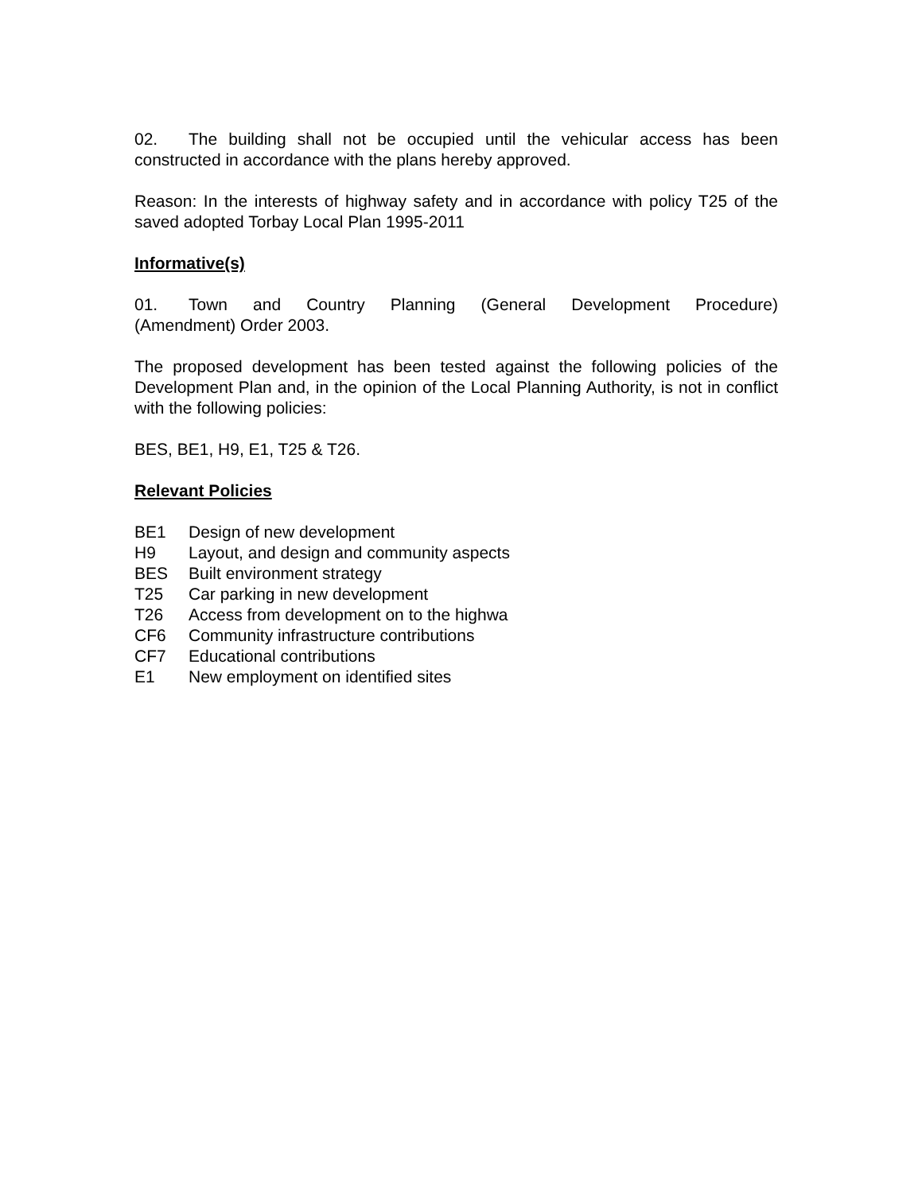02. The building shall not be occupied until the vehicular access has been constructed in accordance with the plans hereby approved.
Reason: In the interests of highway safety and in accordance with policy T25 of the saved adopted Torbay Local Plan 1995-2011
Informative(s)
01. Town and Country Planning (General Development Procedure)
(Amendment) Order 2003.
The proposed development has been tested against the following policies of the Development Plan and, in the opinion of the Local Planning Authority, is not in conflict with the following policies:
BES, BE1, H9, E1, T25 & T26.
Relevant Policies
| BE1 | Design of new development |
| H9 | Layout, and design and community aspects |
| BES | Built environment strategy |
| T25 | Car parking in new development |
| T26 | Access from development on to the highwa |
| CF6 | Community infrastructure contributions |
| CF7 | Educational contributions |
| E1 | New employment on identified sites |